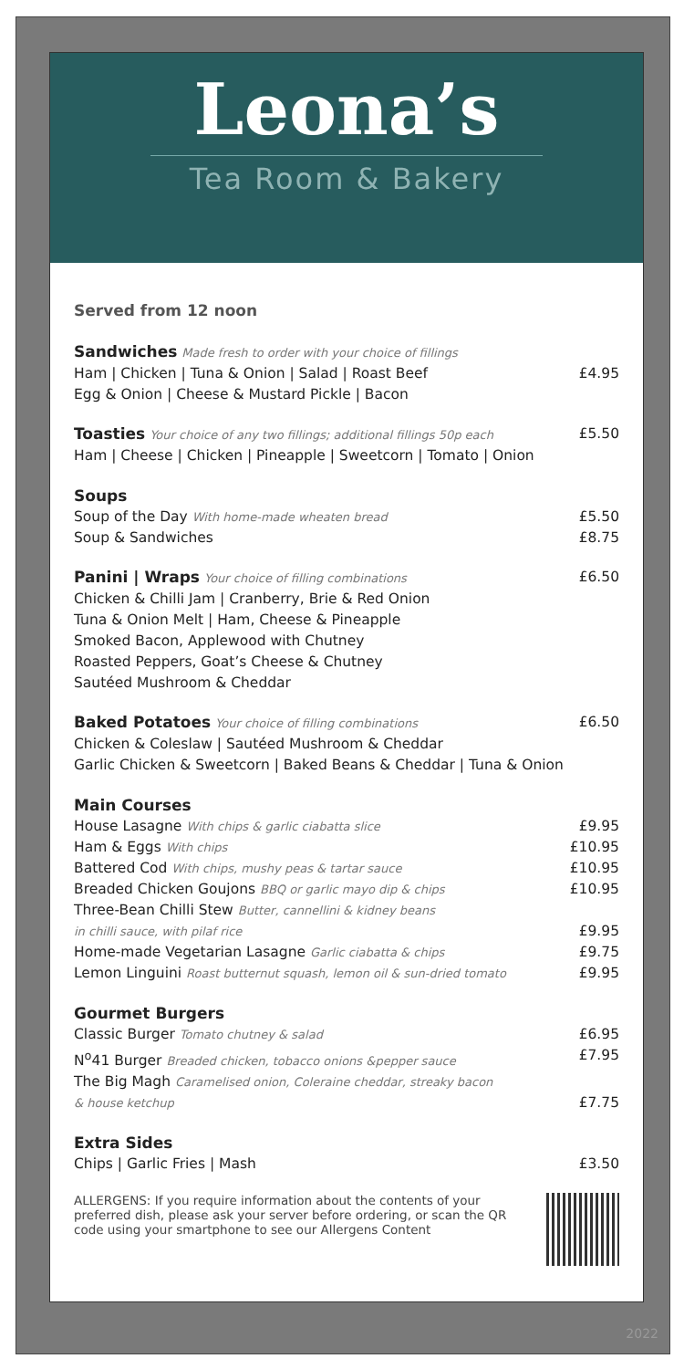Leona’s
Tea Room & Bakery
Served from 12 noon
Sandwiches Made fresh to order with your choice of fillings
Ham | Chicken | Tuna & Onion | Salad | Roast Beef £4.95
Egg & Onion | Cheese & Mustard Pickle | Bacon
Toasties Your choice of any two fillings; additional fillings 50p each £5.50
Ham | Cheese | Chicken | Pineapple | Sweetcorn | Tomato | Onion
Soups
Soup of the Day With home-made wheaten bread £5.50
Soup & Sandwiches £8.75
Panini | Wraps Your choice of filling combinations £6.50
Chicken & Chilli Jam | Cranberry, Brie & Red Onion
Tuna & Onion Melt | Ham, Cheese & Pineapple
Smoked Bacon, Applewood with Chutney
Roasted Peppers, Goat’s Cheese & Chutney
Sautéed Mushroom & Cheddar
Baked Potatoes Your choice of filling combinations £6.50
Chicken & Coleslaw | Sautéed Mushroom & Cheddar
Garlic Chicken & Sweetcorn | Baked Beans & Cheddar | Tuna & Onion
Main Courses
House Lasagne With chips & garlic ciabatta slice £9.95
Ham & Eggs With chips £10.95
Battered Cod With chips, mushy peas & tartar sauce £10.95
Breaded Chicken Goujons BBQ or garlic mayo dip & chips £10.95
Three-Bean Chilli Stew Butter, cannellini & kidney beans
in chilli sauce, with pilaf rice £9.95
Home-made Vegetarian Lasagne Garlic ciabatta & chips £9.75
Lemon Linguini Roast butternut squash, lemon oil & sun-dried tomato £9.95
Gourmet Burgers
Classic Burger Tomato chutney & salad £6.95
N<sup>o</sup>41 Burger Breaded chicken, tobacco onions &pepper sauce £7.95
The Big Magh Caramelised onion, Coleraine cheddar, streaky bacon
& house ketchup £7.75
Extra Sides
Chips | Garlic Fries | Mash £3.50
ALLERGENS: If you require information about the contents of your preferred dish, please ask your server before ordering, or scan the QR code using your smartphone to see our Allergens Content
2022